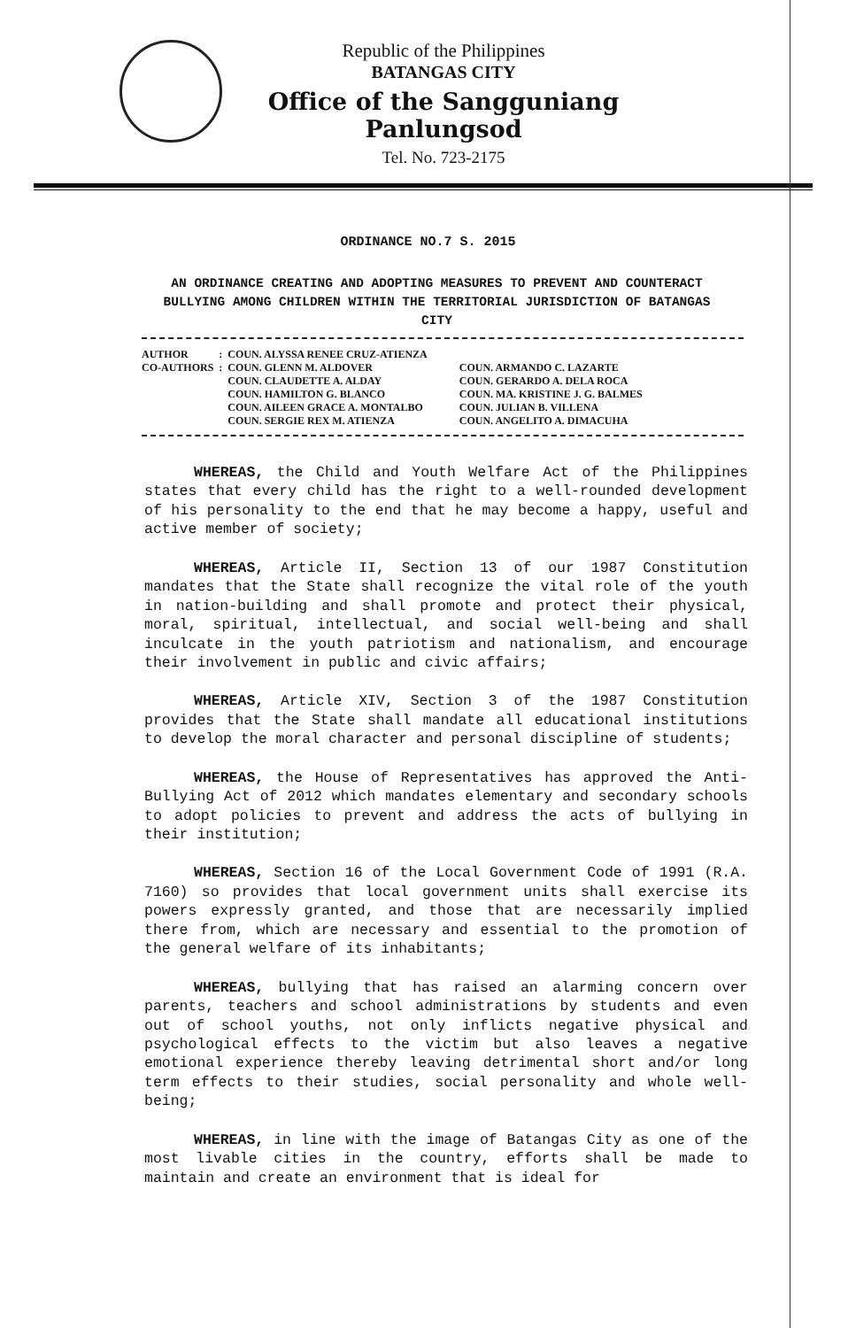Republic of the Philippines
BATANGAS CITY
Office of the Sangguniang Panlungsod
Tel. No. 723-2175
ORDINANCE NO.7 S. 2015
AN ORDINANCE CREATING AND ADOPTING MEASURES TO PREVENT AND COUNTERACT BULLYING AMONG CHILDREN WITHIN THE TERRITORIAL JURISDICTION OF BATANGAS CITY
| AUTHOR | : | COUN. ALYSSA RENEE CRUZ-ATIENZA | |
| CO-AUTHORS | : | COUN. GLENN M. ALDOVER COUN. CLAUDETTE A. ALDAY COUN. HAMILTON G. BLANCO COUN. AILEEN GRACE A. MONTALBO COUN. SERGIE REX M. ATIENZA | COUN. ARMANDO C. LAZARTE COUN. GERARDO A. DELA ROCA COUN. MA. KRISTINE J. G. BALMES COUN. JULIAN B. VILLENA COUN. ANGELITO A. DIMACUHA |
WHEREAS, the Child and Youth Welfare Act of the Philippines states that every child has the right to a well-rounded development of his personality to the end that he may become a happy, useful and active member of society;
WHEREAS, Article II, Section 13 of our 1987 Constitution mandates that the State shall recognize the vital role of the youth in nation-building and shall promote and protect their physical, moral, spiritual, intellectual, and social well-being and shall inculcate in the youth patriotism and nationalism, and encourage their involvement in public and civic affairs;
WHEREAS, Article XIV, Section 3 of the 1987 Constitution provides that the State shall mandate all educational institutions to develop the moral character and personal discipline of students;
WHEREAS, the House of Representatives has approved the Anti-Bullying Act of 2012 which mandates elementary and secondary schools to adopt policies to prevent and address the acts of bullying in their institution;
WHEREAS, Section 16 of the Local Government Code of 1991 (R.A. 7160) so provides that local government units shall exercise its powers expressly granted, and those that are necessarily implied there from, which are necessary and essential to the promotion of the general welfare of its inhabitants;
WHEREAS, bullying that has raised an alarming concern over parents, teachers and school administrations by students and even out of school youths, not only inflicts negative physical and psychological effects to the victim but also leaves a negative emotional experience thereby leaving detrimental short and/or long term effects to their studies, social personality and whole well-being;
WHEREAS, in line with the image of Batangas City as one of the most livable cities in the country, efforts shall be made to maintain and create an environment that is ideal for